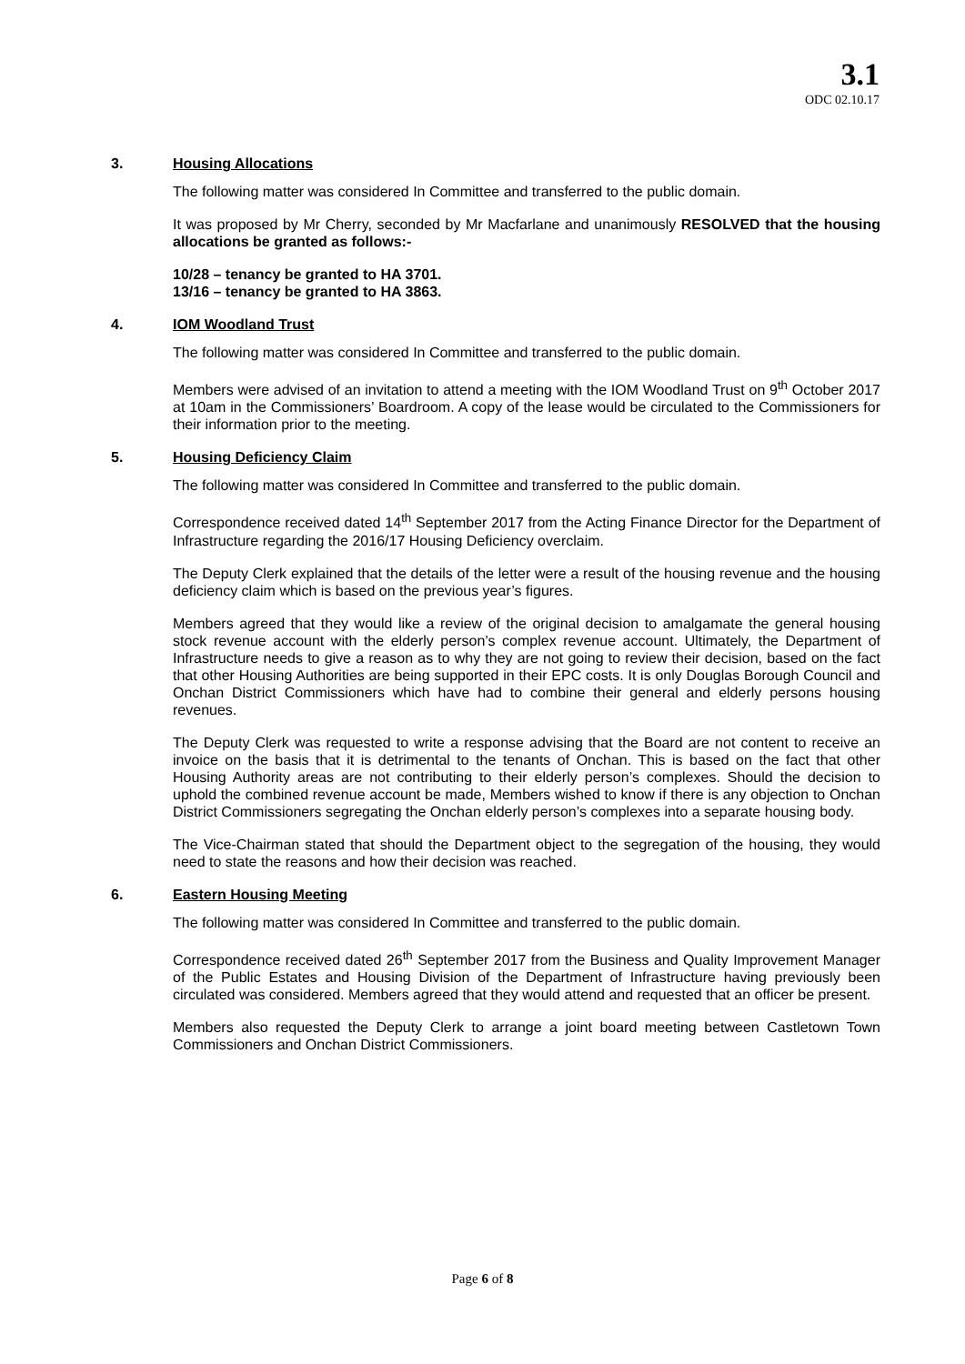3.1
ODC 02.10.17
3. Housing Allocations
The following matter was considered In Committee and transferred to the public domain.
It was proposed by Mr Cherry, seconded by Mr Macfarlane and unanimously RESOLVED that the housing allocations be granted as follows:-
10/28 – tenancy be granted to HA 3701.
13/16 – tenancy be granted to HA 3863.
4. IOM Woodland Trust
The following matter was considered In Committee and transferred to the public domain.
Members were advised of an invitation to attend a meeting with the IOM Woodland Trust on 9<sup>th</sup> October 2017 at 10am in the Commissioners’ Boardroom. A copy of the lease would be circulated to the Commissioners for their information prior to the meeting.
5. Housing Deficiency Claim
The following matter was considered In Committee and transferred to the public domain.
Correspondence received dated 14<sup>th</sup> September 2017 from the Acting Finance Director for the Department of Infrastructure regarding the 2016/17 Housing Deficiency overclaim.
The Deputy Clerk explained that the details of the letter were a result of the housing revenue and the housing deficiency claim which is based on the previous year’s figures.
Members agreed that they would like a review of the original decision to amalgamate the general housing stock revenue account with the elderly person’s complex revenue account. Ultimately, the Department of Infrastructure needs to give a reason as to why they are not going to review their decision, based on the fact that other Housing Authorities are being supported in their EPC costs. It is only Douglas Borough Council and Onchan District Commissioners which have had to combine their general and elderly persons housing revenues.
The Deputy Clerk was requested to write a response advising that the Board are not content to receive an invoice on the basis that it is detrimental to the tenants of Onchan. This is based on the fact that other Housing Authority areas are not contributing to their elderly person’s complexes. Should the decision to uphold the combined revenue account be made, Members wished to know if there is any objection to Onchan District Commissioners segregating the Onchan elderly person’s complexes into a separate housing body.
The Vice-Chairman stated that should the Department object to the segregation of the housing, they would need to state the reasons and how their decision was reached.
6. Eastern Housing Meeting
The following matter was considered In Committee and transferred to the public domain.
Correspondence received dated 26<sup>th</sup> September 2017 from the Business and Quality Improvement Manager of the Public Estates and Housing Division of the Department of Infrastructure having previously been circulated was considered. Members agreed that they would attend and requested that an officer be present.
Members also requested the Deputy Clerk to arrange a joint board meeting between Castletown Town Commissioners and Onchan District Commissioners.
Page 6 of 8